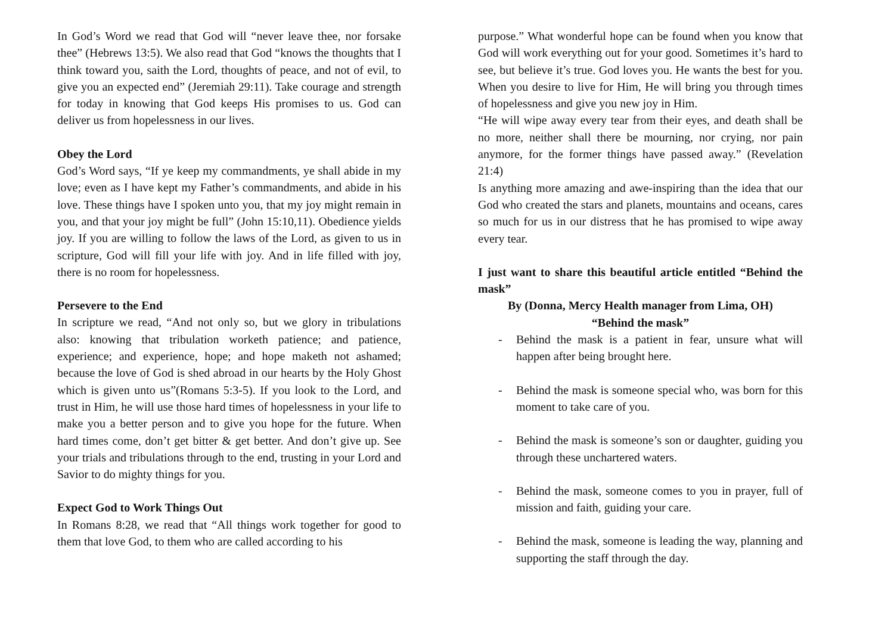In God’s Word we read that God will “never leave thee, nor forsake thee” (Hebrews 13:5). We also read that God “knows the thoughts that I think toward you, saith the Lord, thoughts of peace, and not of evil, to give you an expected end” (Jeremiah 29:11). Take courage and strength for today in knowing that God keeps His promises to us. God can deliver us from hopelessness in our lives.
Obey the Lord
God’s Word says, “If ye keep my commandments, ye shall abide in my love; even as I have kept my Father’s commandments, and abide in his love. These things have I spoken unto you, that my joy might remain in you, and that your joy might be full” (John 15:10,11). Obedience yields joy. If you are willing to follow the laws of the Lord, as given to us in scripture, God will fill your life with joy. And in life filled with joy, there is no room for hopelessness.
Persevere to the End
In scripture we read, “And not only so, but we glory in tribulations also: knowing that tribulation worketh patience; and patience, experience; and experience, hope; and hope maketh not ashamed; because the love of God is shed abroad in our hearts by the Holy Ghost which is given unto us”(Romans 5:3-5). If you look to the Lord, and trust in Him, he will use those hard times of hopelessness in your life to make you a better person and to give you hope for the future. When hard times come, don’t get bitter & get better. And don’t give up. See your trials and tribulations through to the end, trusting in your Lord and Savior to do mighty things for you.
Expect God to Work Things Out
In Romans 8:28, we read that “All things work together for good to them that love God, to them who are called according to his
purpose.” What wonderful hope can be found when you know that God will work everything out for your good. Sometimes it’s hard to see, but believe it’s true. God loves you. He wants the best for you. When you desire to live for Him, He will bring you through times of hopelessness and give you new joy in Him.
“He will wipe away every tear from their eyes, and death shall be no more, neither shall there be mourning, nor crying, nor pain anymore, for the former things have passed away.” (Revelation 21:4)
Is anything more amazing and awe-inspiring than the idea that our God who created the stars and planets, mountains and oceans, cares so much for us in our distress that he has promised to wipe away every tear.
I just want to share this beautiful article entitled “Behind the mask”
By (Donna, Mercy Health manager from Lima, OH)
“Behind the mask”
- Behind the mask is a patient in fear, unsure what will happen after being brought here.
- Behind the mask is someone special who, was born for this moment to take care of you.
- Behind the mask is someone’s son or daughter, guiding you through these unchartered waters.
- Behind the mask, someone comes to you in prayer, full of mission and faith, guiding your care.
- Behind the mask, someone is leading the way, planning and supporting the staff through the day.